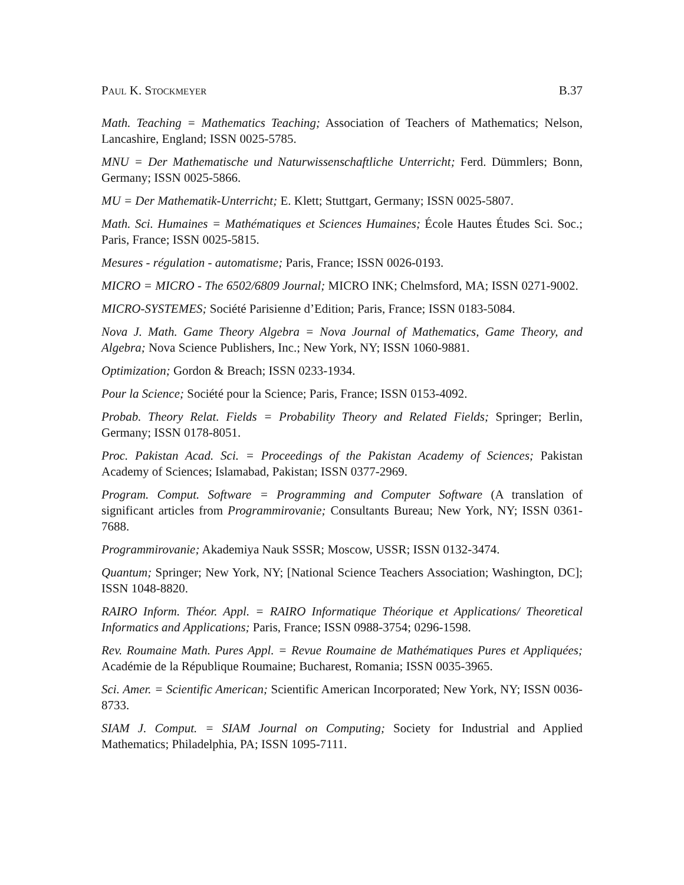Paul K. Stockmeyer B.37
Math. Teaching = Mathematics Teaching; Association of Teachers of Mathematics; Nelson, Lancashire, England; ISSN 0025-5785.
MNU = Der Mathematische und Naturwissenschaftliche Unterricht; Ferd. Dümmlers; Bonn, Germany; ISSN 0025-5866.
MU = Der Mathematik-Unterricht; E. Klett; Stuttgart, Germany; ISSN 0025-5807.
Math. Sci. Humaines = Mathématiques et Sciences Humaines; École Hautes Études Sci. Soc.; Paris, France; ISSN 0025-5815.
Mesures - régulation - automatisme; Paris, France; ISSN 0026-0193.
MICRO = MICRO - The 6502/6809 Journal; MICRO INK; Chelmsford, MA; ISSN 0271-9002.
MICRO-SYSTEMES; Société Parisienne d’Edition; Paris, France; ISSN 0183-5084.
Nova J. Math. Game Theory Algebra = Nova Journal of Mathematics, Game Theory, and Algebra; Nova Science Publishers, Inc.; New York, NY; ISSN 1060-9881.
Optimization; Gordon & Breach; ISSN 0233-1934.
Pour la Science; Société pour la Science; Paris, France; ISSN 0153-4092.
Probab. Theory Relat. Fields = Probability Theory and Related Fields; Springer; Berlin, Germany; ISSN 0178-8051.
Proc. Pakistan Acad. Sci. = Proceedings of the Pakistan Academy of Sciences; Pakistan Academy of Sciences; Islamabad, Pakistan; ISSN 0377-2969.
Program. Comput. Software = Programming and Computer Software (A translation of significant articles from Programmirovanie; Consultants Bureau; New York, NY; ISSN 0361-7688.
Programmirovanie; Akademiya Nauk SSSR; Moscow, USSR; ISSN 0132-3474.
Quantum; Springer; New York, NY; [National Science Teachers Association; Washington, DC]; ISSN 1048-8820.
RAIRO Inform. Théor. Appl. = RAIRO Informatique Théorique et Applications/ Theoretical Informatics and Applications; Paris, France; ISSN 0988-3754; 0296-1598.
Rev. Roumaine Math. Pures Appl. = Revue Roumaine de Mathématiques Pures et Appliquées; Académie de la République Roumaine; Bucharest, Romania; ISSN 0035-3965.
Sci. Amer. = Scientific American; Scientific American Incorporated; New York, NY; ISSN 0036-8733.
SIAM J. Comput. = SIAM Journal on Computing; Society for Industrial and Applied Mathematics; Philadelphia, PA; ISSN 1095-7111.